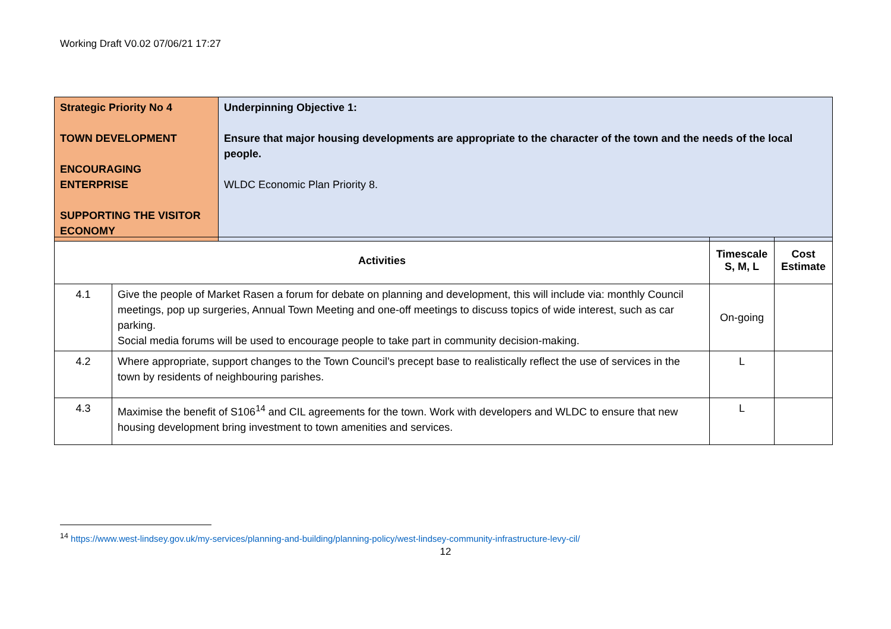Working Draft V0.02 07/06/21 17:27
| Strategic Priority No 4 TOWN DEVELOPMENT ENCOURAGING ENTERPRISE SUPPORTING THE VISITOR ECONOMY | Underpinning Objective 1: Ensure that major housing developments are appropriate to the character of the town and the needs of the local people. WLDC Economic Plan Priority 8. |
| Activities | | Timescale S, M, L | Cost Estimate |
| --- | --- | --- | --- |
| 4.1 | Give the people of Market Rasen a forum for debate on planning and development, this will include via: monthly Council meetings, pop up surgeries, Annual Town Meeting and one-off meetings to discuss topics of wide interest, such as car parking. Social media forums will be used to encourage people to take part in community decision-making. | On-going | |
| 4.2 | Where appropriate, support changes to the Town Council’s precept base to realistically reflect the use of services in the town by residents of neighbouring parishes. | L | |
| 4.3 | Maximise the benefit of S106<sup>14</sup> and CIL agreements for the town. Work with developers and WLDC to ensure that new housing development bring investment to town amenities and services. | L | |
<sup>14</sup> https://www.west-lindsey.gov.uk/my-services/planning-and-building/planning-policy/west-lindsey-community-infrastructure-levy-cil/
12